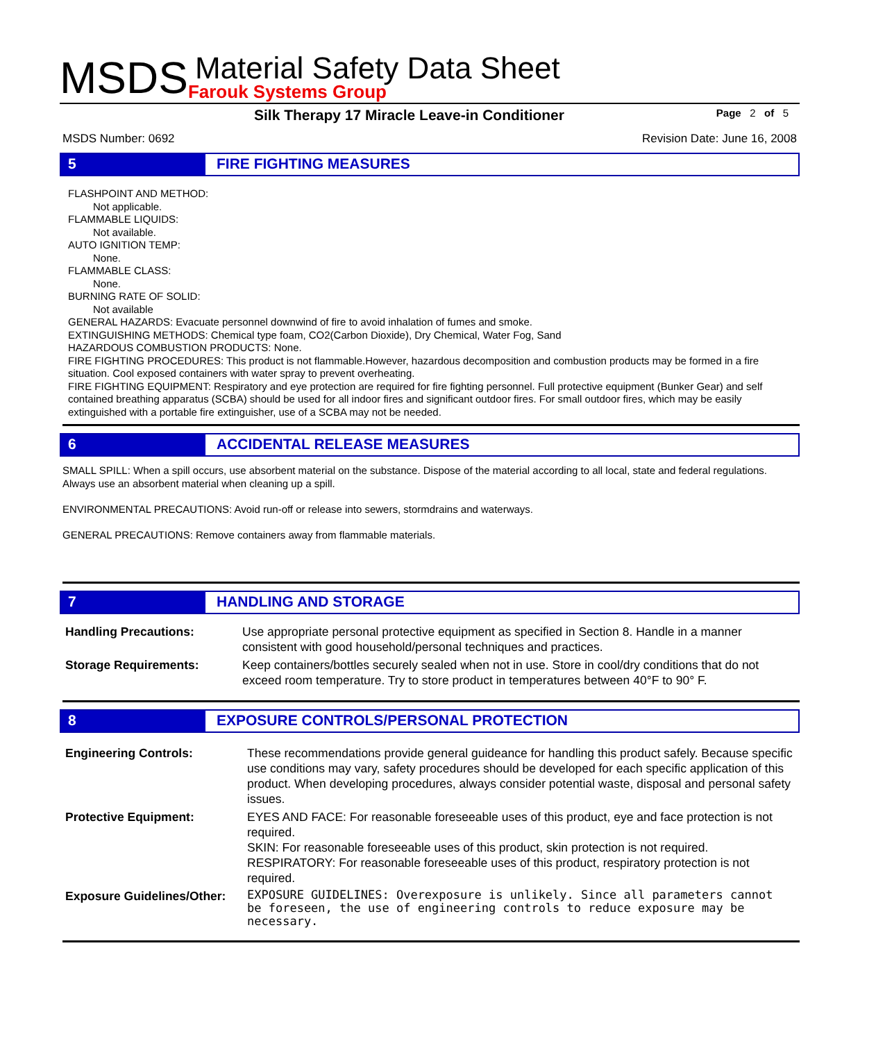MSDS
Material Safety Data Sheet
Farouk Systems Group
Silk Therapy 17 Miracle Leave-in Conditioner Page 2 of 5
MSDS Number: 0692 Revision Date: June 16, 2008
5 FIRE FIGHTING MEASURES
FLASHPOINT AND METHOD:
Not applicable.
FLAMMABLE LIQUIDS:
Not available.
AUTO IGNITION TEMP:
None.
FLAMMABLE CLASS:
None.
BURNING RATE OF SOLID:
Not available
GENERAL HAZARDS: Evacuate personnel downwind of fire to avoid inhalation of fumes and smoke.
EXTINGUISHING METHODS: Chemical type foam, CO2(Carbon Dioxide), Dry Chemical, Water Fog, Sand
HAZARDOUS COMBUSTION PRODUCTS: None.
FIRE FIGHTING PROCEDURES: This product is not flammable.However, hazardous decomposition and combustion products may be formed in a fire situation. Cool exposed containers with water spray to prevent overheating.
FIRE FIGHTING EQUIPMENT: Respiratory and eye protection are required for fire fighting personnel. Full protective equipment (Bunker Gear) and self contained breathing apparatus (SCBA) should be used for all indoor fires and significant outdoor fires. For small outdoor fires, which may be easily extinguished with a portable fire extinguisher, use of a SCBA may not be needed.
6 ACCIDENTAL RELEASE MEASURES
SMALL SPILL: When a spill occurs, use absorbent material on the substance. Dispose of the material according to all local, state and federal regulations. Always use an absorbent material when cleaning up a spill.
ENVIRONMENTAL PRECAUTIONS: Avoid run-off or release into sewers, stormdrains and waterways.
GENERAL PRECAUTIONS: Remove containers away from flammable materials.
7 HANDLING AND STORAGE
| Handling Precautions: | Use appropriate personal protective equipment as specified in Section 8. Handle in a manner consistent with good household/personal techniques and practices. |
| Storage Requirements: | Keep containers/bottles securely sealed when not in use. Store in cool/dry conditions that do not exceed room temperature. Try to store product in temperatures between 40°F to 90° F. |
8 EXPOSURE CONTROLS/PERSONAL PROTECTION
| Engineering Controls: | These recommendations provide general guideance for handling this product safely. Because specific use conditions may vary, safety procedures should be developed for each specific application of this product. When developing procedures, always consider potential waste, disposal and personal safety issues. |
| Protective Equipment: | EYES AND FACE: For reasonable foreseeable uses of this product, eye and face protection is not required. SKIN: For reasonable foreseeable uses of this product, skin protection is not required. RESPIRATORY: For reasonable foreseeable uses of this product, respiratory protection is not required. |
| Exposure Guidelines/Other: | EXPOSURE GUIDELINES: Overexposure is unlikely. Since all parameters cannot be foreseen, the use of engineering controls to reduce exposure may be necessary. |